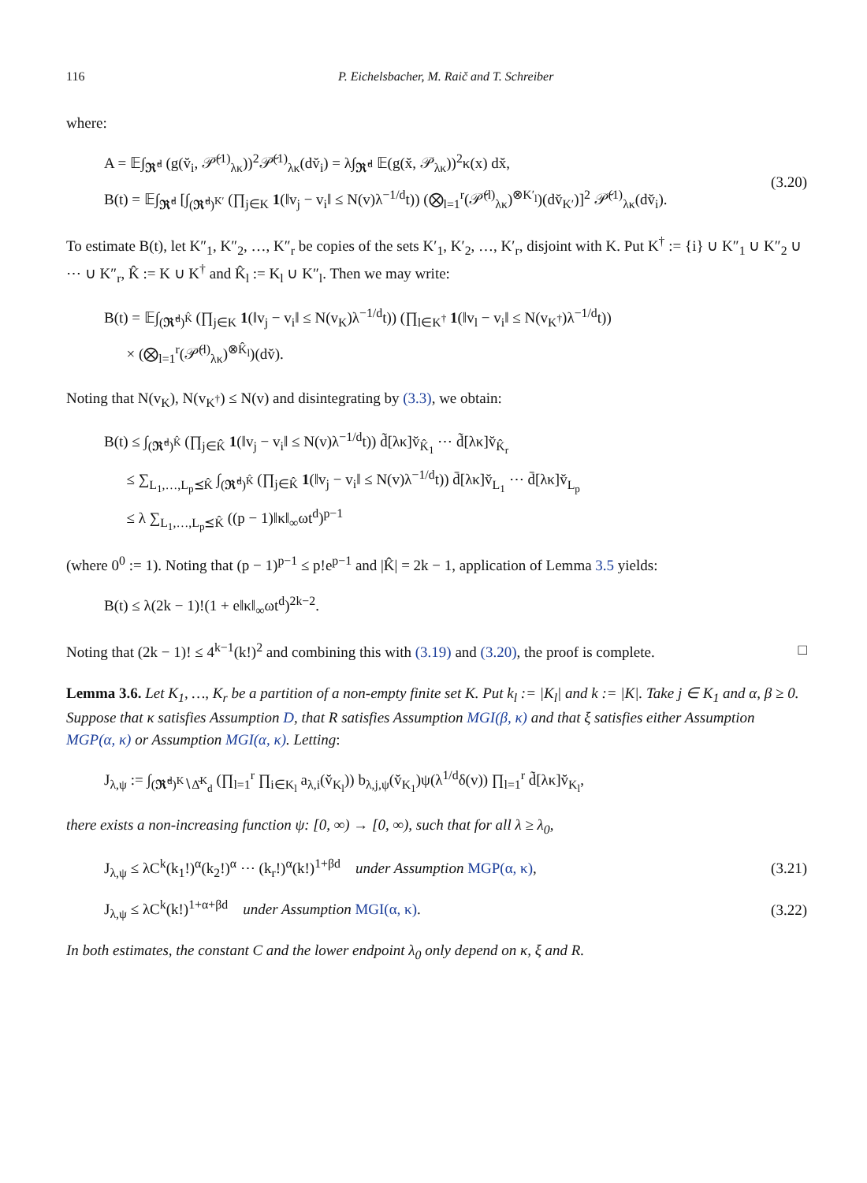116 P. Eichelsbacher, M. Raič and T. Schreiber
where:
A = 𝔼∫<sub>𝕽̆<sup>d</sup></sub> (g(v̆<sub>i</sub>, 𝒫̆<sup>(1)</sup><sub>λκ</sub>))<sup>2</sup>𝒫̆<sup>(1)</sup><sub>λκ</sub>(dv̆<sub>i</sub>) = λ∫<sub>𝕽̆<sup>d</sup></sub> 𝔼(g(x̆, 𝒫<sub>λκ</sub>))<sup>2</sup>κ(x) dx̆,
B(t) = 𝔼∫<sub>𝕽̆<sup>d</sup></sub> [∫<sub>(𝕽̆<sup>d</sup>)<sup>K′</sup></sub> (∏<sub>j∈K</sub> 1(‖v<sub>j</sub> − v<sub>i</sub>‖ ≤ N(v)λ<sup>−1/d</sup>t)) (⨂<sub>l=1</sub><sup>r</sup>(𝒫̆<sup>(l)</sup><sub>λκ</sub>)<sup>⊗K′<sub>l</sub></sup>)(dv̆<sub>K′</sub>)]<sup>2</sup> 𝒫̆<sup>(1)</sup><sub>λκ</sub>(dv̆<sub>i</sub>).
(3.20)
To estimate B(t), let K″<sub>1</sub>, K″<sub>2</sub>, …, K″<sub>r</sub> be copies of the sets K′<sub>1</sub>, K′<sub>2</sub>, …, K′<sub>r</sub>, disjoint with K. Put K<sup>†</sup> := {i} ∪ K″<sub>1</sub> ∪ K″<sub>2</sub> ∪ ⋯ ∪ K″<sub>r</sub>, K̂ := K ∪ K<sup>†</sup> and K̂<sub>l</sub> := K<sub>l</sub> ∪ K″<sub>l</sub>. Then we may write:
B(t) = 𝔼∫<sub>(𝕽̆<sup>d</sup>)<sup>K̂</sup></sub> (∏<sub>j∈K</sub> 1(‖v<sub>j</sub> − v<sub>i</sub>‖ ≤ N(v<sub>K</sub>)λ<sup>−1/d</sup>t)) (∏<sub>l∈K<sup>†</sup></sub> 1(‖v<sub>l</sub> − v<sub>i</sub>‖ ≤ N(v<sub>K<sup>†</sup></sub>)λ<sup>−1/d</sup>t))
× (⨂<sub>l=1</sub><sup>r</sup>(𝒫̆<sup>(l)</sup><sub>λκ</sub>)<sup>⊗K̂<sub>l</sub></sup>)(dv̆).
Noting that N(v<sub>K</sub>), N(v<sub>K<sup>†</sup></sub>) ≤ N(v) and disintegrating by (3.3), we obtain:
B(t) ≤ ∫<sub>(𝕽̆<sup>d</sup>)<sup>K̂</sup></sub> (∏<sub>j∈K̂</sub> 1(‖v<sub>j</sub> − v<sub>i</sub>‖ ≤ N(v)λ<sup>−1/d</sup>t)) d̃[λκ]v̆<sub>K̂<sub>1</sub></sub> ⋯ d̃[λκ]v̆<sub>K̂<sub>r</sub></sub>
≤ ∑<sub>L<sub>1</sub>,…,L<sub>p</sub>⪯K̂</sub> ∫<sub>(𝕽̆<sup>d</sup>)<sup>K̂</sup></sub> (∏<sub>j∈K̂</sub> 1(‖v<sub>j</sub> − v<sub>i</sub>‖ ≤ N(v)λ<sup>−1/d</sup>t)) d̄[λκ]v̆<sub>L<sub>1</sub></sub> ⋯ d̄[λκ]v̆<sub>L<sub>p</sub></sub>
≤ λ ∑<sub>L<sub>1</sub>,…,L<sub>p</sub>⪯K̂</sub> ((p − 1)‖κ‖<sub>∞</sub>ωt<sup>d</sup>)<sup>p−1</sup>
(where 0<sup>0</sup> := 1). Noting that (p − 1)<sup>p−1</sup> ≤ p!e<sup>p−1</sup> and |K̂| = 2k − 1, application of Lemma 3.5 yields:
B(t) ≤ λ(2k − 1)!(1 + e‖κ‖<sub>∞</sub>ωt<sup>d</sup>)<sup>2k−2</sup>.
Noting that (2k − 1)! ≤ 4<sup>k−1</sup>(k!)<sup>2</sup> and combining this with (3.19) and (3.20), the proof is complete. □
Lemma 3.6. Let K<sub>1</sub>, …, K<sub>r</sub> be a partition of a non-empty finite set K. Put k<sub>l</sub> := |K<sub>l</sub>| and k := |K|. Take j ∈ K<sub>1</sub> and α, β ≥ 0. Suppose that κ satisfies Assumption D, that R satisfies Assumption MGI(β, κ) and that ξ satisfies either Assumption MGP(α, κ) or Assumption MGI(α, κ). Letting:
J<sub>λ,ψ</sub> := ∫<sub>(𝕽̆<sup>d</sup>)<sup>K</sup>∖Δ̆<sup>K</sup><sub>d</sub></sub> (∏<sub>l=1</sub><sup>r</sup> ∏<sub>i∈K<sub>l</sub></sub> a<sub>λ,i</sub>(v̆<sub>K<sub>l</sub></sub>)) b<sub>λ,j,ψ</sub>(v̆<sub>K<sub>1</sub></sub>)ψ(λ<sup>1/d</sup>δ(v)) ∏<sub>l=1</sub><sup>r</sup> d̃[λκ]v̆<sub>K<sub>l</sub></sub>,
there exists a non-increasing function ψ: [0, ∞) → [0, ∞), such that for all λ ≥ λ<sub>0</sub>,
J<sub>λ,ψ</sub> ≤ λC<sup>k</sup>(k<sub>1</sub>!)<sup>α</sup>(k<sub>2</sub>!)<sup>α</sup> ⋯ (k<sub>r</sub>!)<sup>α</sup>(k!)<sup>1+βd</sup> under Assumption MGP(α, κ),
(3.21)
J<sub>λ,ψ</sub> ≤ λC<sup>k</sup>(k!)<sup>1+α+βd</sup> under Assumption MGI(α, κ).
(3.22)
In both estimates, the constant C and the lower endpoint λ<sub>0</sub> only depend on κ, ξ and R.